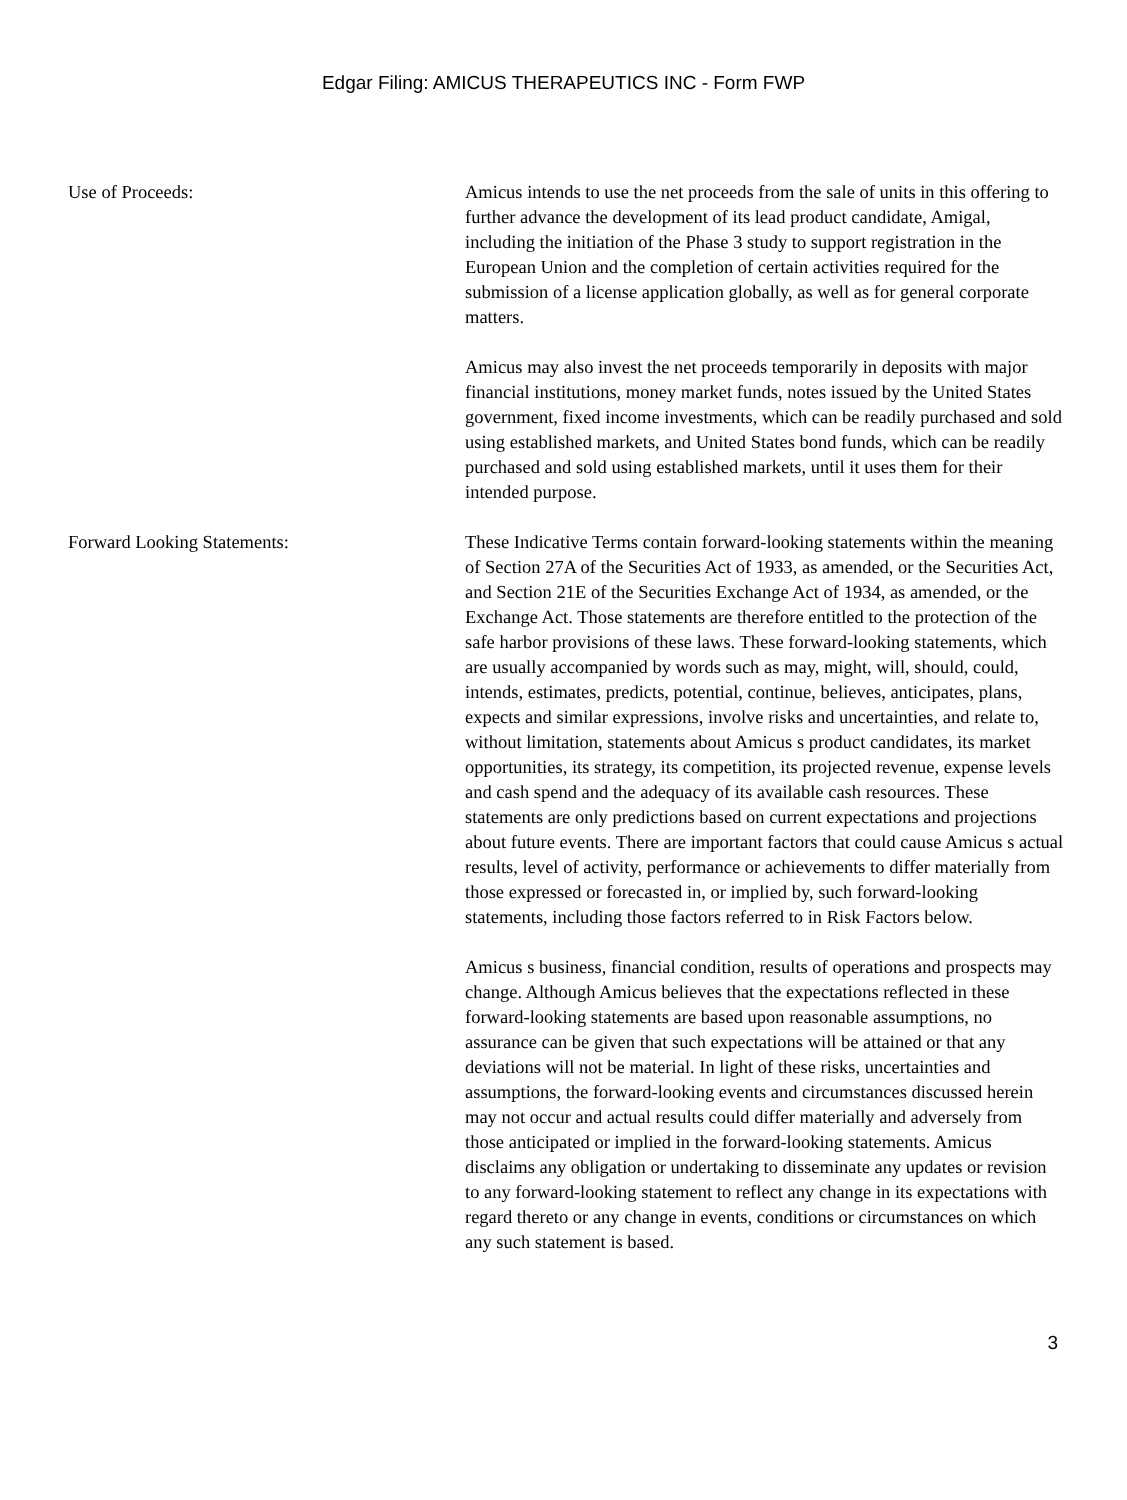Edgar Filing: AMICUS THERAPEUTICS INC - Form FWP
Use of Proceeds: Amicus intends to use the net proceeds from the sale of units in this offering to further advance the development of its lead product candidate, Amigal, including the initiation of the Phase 3 study to support registration in the European Union and the completion of certain activities required for the submission of a license application globally, as well as for general corporate matters.
Amicus may also invest the net proceeds temporarily in deposits with major financial institutions, money market funds, notes issued by the United States government, fixed income investments, which can be readily purchased and sold using established markets, and United States bond funds, which can be readily purchased and sold using established markets, until it uses them for their intended purpose.
Forward Looking Statements: These Indicative Terms contain forward-looking statements within the meaning of Section 27A of the Securities Act of 1933, as amended, or the Securities Act, and Section 21E of the Securities Exchange Act of 1934, as amended, or the Exchange Act. Those statements are therefore entitled to the protection of the safe harbor provisions of these laws. These forward-looking statements, which are usually accompanied by words such as may, might, will, should, could, intends, estimates, predicts, potential, continue, believes, anticipates, plans, expects and similar expressions, involve risks and uncertainties, and relate to, without limitation, statements about Amicus s product candidates, its market opportunities, its strategy, its competition, its projected revenue, expense levels and cash spend and the adequacy of its available cash resources. These statements are only predictions based on current expectations and projections about future events. There are important factors that could cause Amicus s actual results, level of activity, performance or achievements to differ materially from those expressed or forecasted in, or implied by, such forward-looking statements, including those factors referred to in Risk Factors below.
Amicus s business, financial condition, results of operations and prospects may change. Although Amicus believes that the expectations reflected in these forward-looking statements are based upon reasonable assumptions, no assurance can be given that such expectations will be attained or that any deviations will not be material. In light of these risks, uncertainties and assumptions, the forward-looking events and circumstances discussed herein may not occur and actual results could differ materially and adversely from those anticipated or implied in the forward-looking statements. Amicus disclaims any obligation or undertaking to disseminate any updates or revision to any forward-looking statement to reflect any change in its expectations with regard thereto or any change in events, conditions or circumstances on which any such statement is based.
3